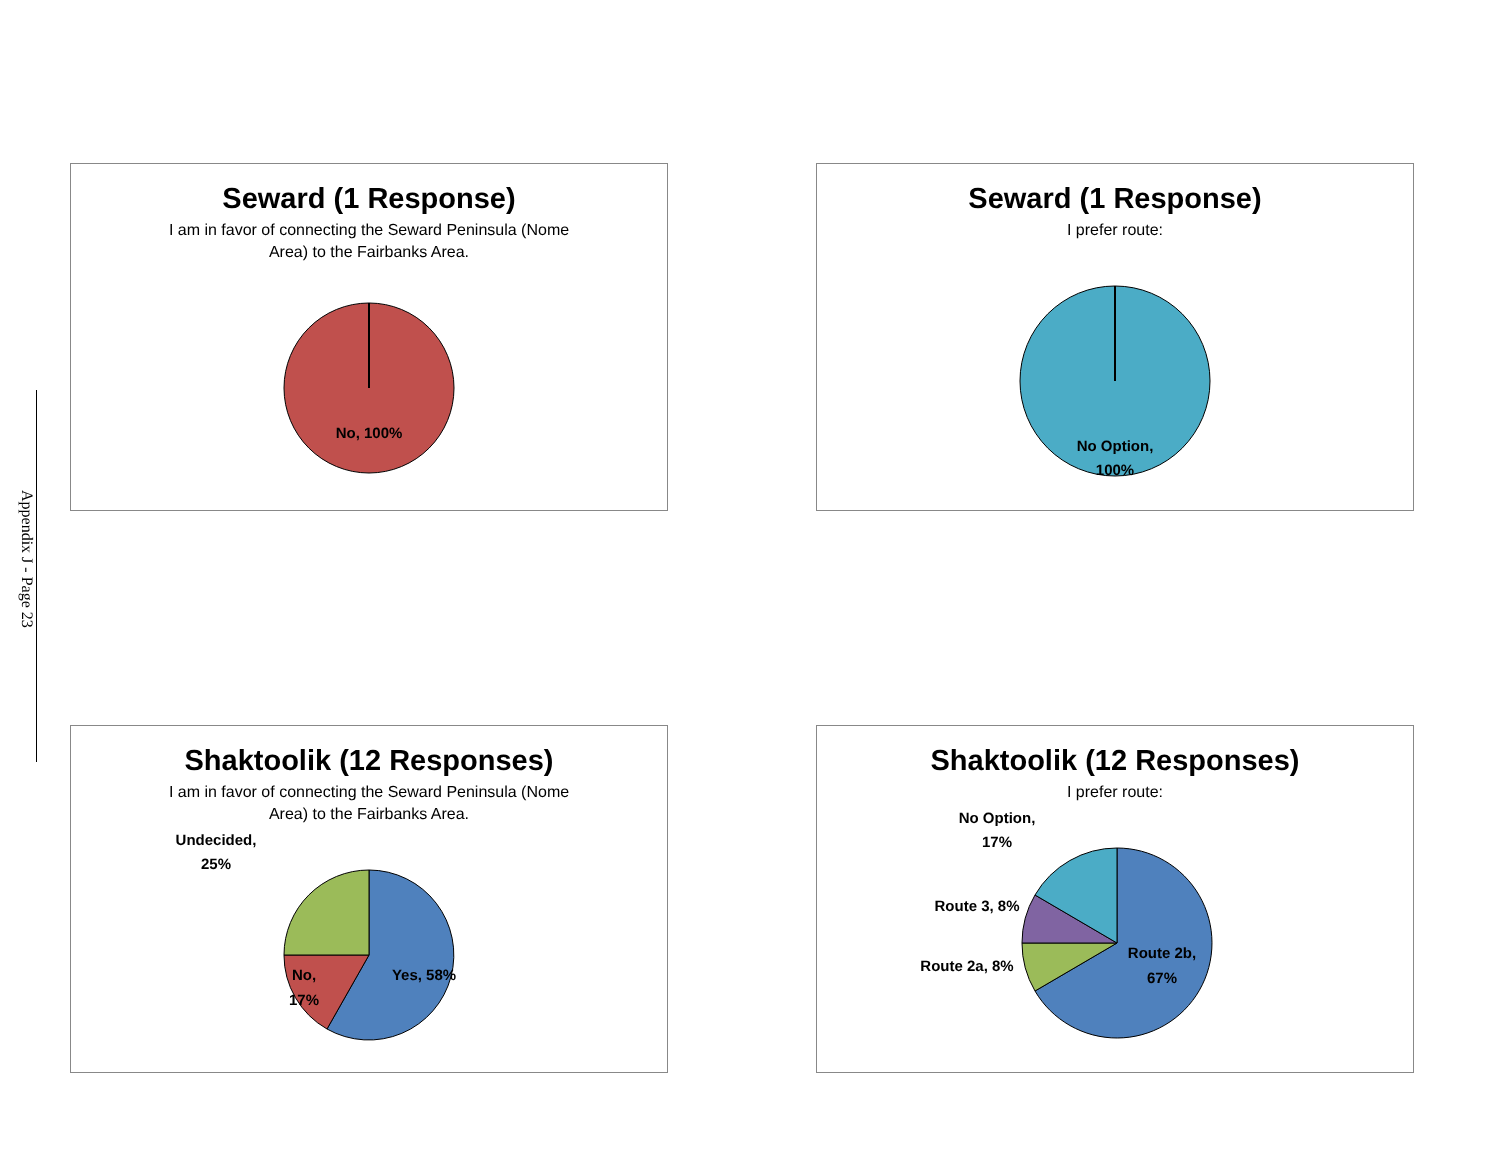Appendix J - Page 23
Seward (1 Response)
I am in favor of connecting the Seward Peninsula (Nome Area) to the Fairbanks Area.
No, 100%
Seward (1 Response)
I prefer route:
No Option,
100%
Shaktoolik (12 Responses)
I am in favor of connecting the Seward Peninsula (Nome Area) to the Fairbanks Area.
Undecided,
25%
No,
17%
Yes, 58%
Shaktoolik (12 Responses)
I prefer route:
No Option,
17%
Route 3, 8%
Route 2a, 8%
Route 2b,
67%